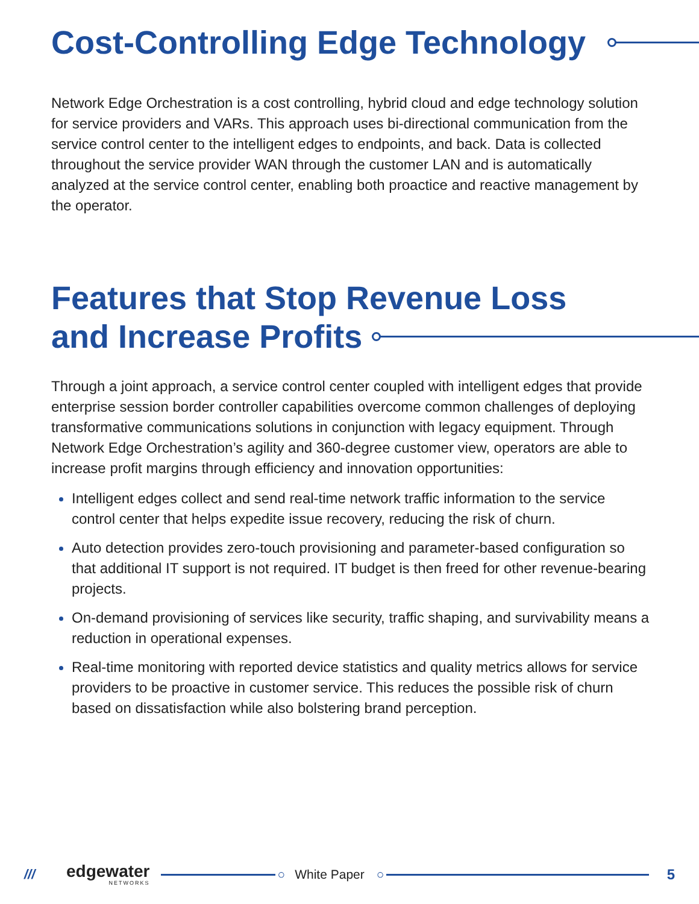Cost-Controlling Edge Technology
Network Edge Orchestration is a cost controlling, hybrid cloud and edge technology solution for service providers and VARs. This approach uses bi-directional communication from the service control center to the intelligent edges to endpoints, and back. Data is collected throughout the service provider WAN through the customer LAN and is automatically analyzed at the service control center, enabling both proactice and reactive management by the operator.
Features that Stop Revenue Loss
and Increase Profits
Through a joint approach, a service control center coupled with intelligent edges that provide enterprise session border controller capabilities overcome common challenges of deploying transformative communications solutions in conjunction with legacy equipment. Through Network Edge Orchestration’s agility and 360-degree customer view, operators are able to increase profit margins through efficiency and innovation opportunities:
Intelligent edges collect and send real-time network traffic information to the service control center that helps expedite issue recovery, reducing the risk of churn.
Auto detection provides zero-touch provisioning and parameter-based configuration so that additional IT support is not required. IT budget is then freed for other revenue-bearing projects.
On-demand provisioning of services like security, traffic shaping, and survivability means a reduction in operational expenses.
Real-time monitoring with reported device statistics and quality metrics allows for service providers to be proactive in customer service. This reduces the possible risk of churn based on dissatisfaction while also bolstering brand perception.
///
edgewater
NETWORKS
○ White Paper ○ 5